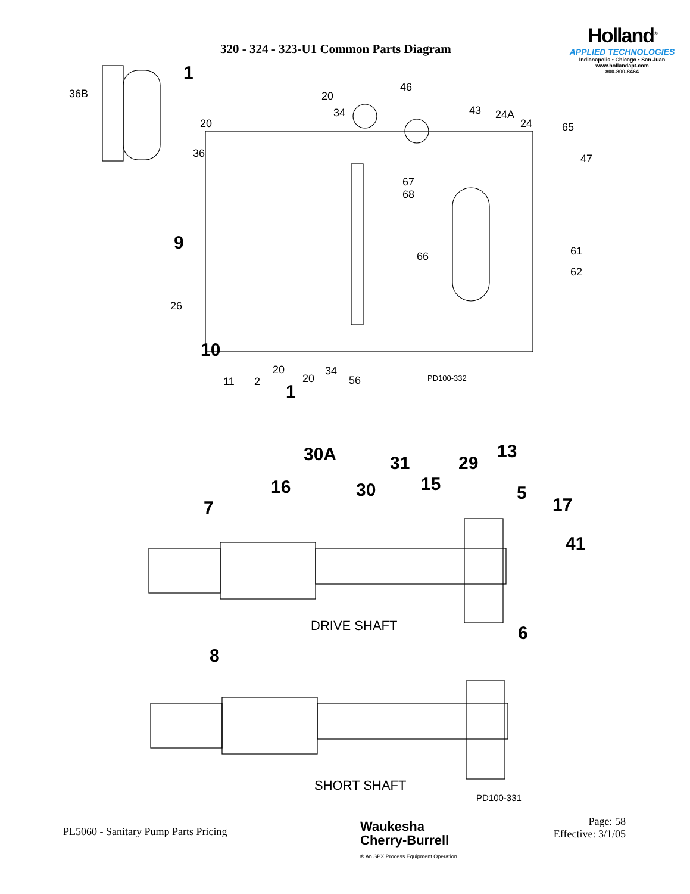320 - 324 - 323-U1 Common Parts Diagram
Holland<sup>®</sup>
APPLIED TECHNOLOGIES
Indianapolis • Chicago • San Juan
www.hollandapt.com
800-800-8464
36B
1
20
36
20
34
46
43 24A
24 65
47
67
68
9
66 61
62
26
10
11 2
20
20
34
56
1
PD100-332
30A 31 29
13
16 30 15 5
7 17
41
DRIVE SHAFT 6
8
SHORT SHAFT
PD100-331
PL5060 - Sanitary Pump Parts Pricing
Waukesha
Cherry-Burrell
® An SPX Process Equipment Operation
Page: 58
Effective: 3/1/05